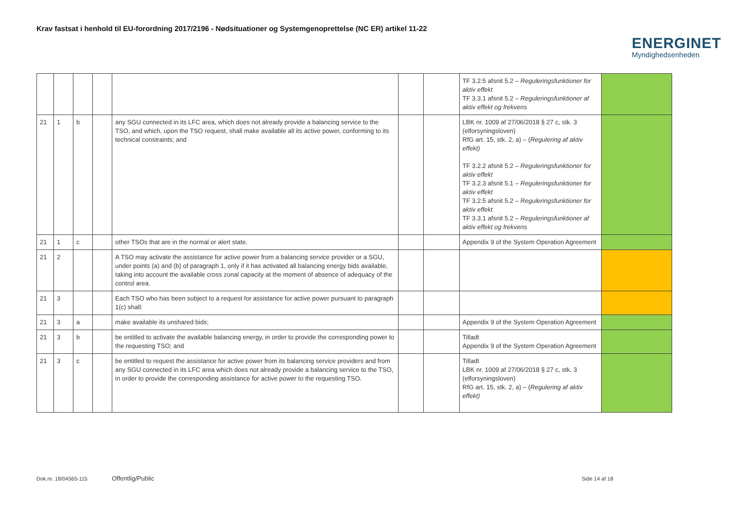Krav fastsat i henhold til EU-forordning 2017/2196 - Nødsituationer og Systemgenoprettelse (NC ER) artikel 11-22
ENERGINET
Myndighedsenheden
| | | | | | | | TF 3.2.5 afsnit 5.2 – Reguleringsfunktioner for aktiv effekt TF 3.3.1 afsnit 5.2 – Reguleringsfunktioner af aktiv effekt og frekvens | |
| 21 | 1 | b | | any SGU connected in its LFC area, which does not already provide a balancing service to the TSO, and which, upon the TSO request, shall make available all its active power, conforming to its technical constraints; and | | | LBK nr. 1009 af 27/06/2018 § 27 c, stk. 3 (elforsyningsloven) RfG art. 15, stk. 2, a) – ( Regulering af aktiv effekt) TF 3.2.2 afsnit 5.2 – Reguleringsfunktioner for aktiv effekt TF 3.2.3 afsnit 5.1 – Reguleringsfunktioner for aktiv effekt TF 3.2.5 afsnit 5.2 – Reguleringsfunktioner for aktiv effekt TF 3.3.1 afsnit 5.2 – Reguleringsfunktioner af aktiv effekt og frekvens | |
| 21 | 1 | c | | other TSOs that are in the normal or alert state. | | | Appendix 9 of the System Operation Agreement | |
| 21 | 2 | | | A TSO may activate the assistance for active power from a balancing service provider or a SGU, under points (a) and (b) of paragraph 1, only if it has activated all balancing energy bids available, taking into account the available cross zonal capacity at the moment of absence of adequacy of the control area. | | | | |
| 21 | 3 | | | Each TSO who has been subject to a request for assistance for active power pursuant to paragraph 1(c) shall: | | | | |
| 21 | 3 | a | | make available its unshared bids; | | | Appendix 9 of the System Operation Agreement | |
| 21 | 3 | b | | be entitled to activate the available balancing energy, in order to provide the corresponding power to the requesting TSO; and | | | Tilladt Appendix 9 of the System Operation Agreement | |
| 21 | 3 | c | | be entitled to request the assistance for active power from its balancing service providers and from any SGU connected in its LFC area which does not already provide a balancing service to the TSO, in order to provide the corresponding assistance for active power to the requesting TSO. | | | Tilladt LBK nr. 1009 af 27/06/2018 § 27 c, stk. 3 (elforsyningsloven) RfG art. 15, stk. 2, a) – ( Regulering af aktiv effekt) | |
Dok.nr. 18/04565-115 Offentlig/Public Side 14 af 18